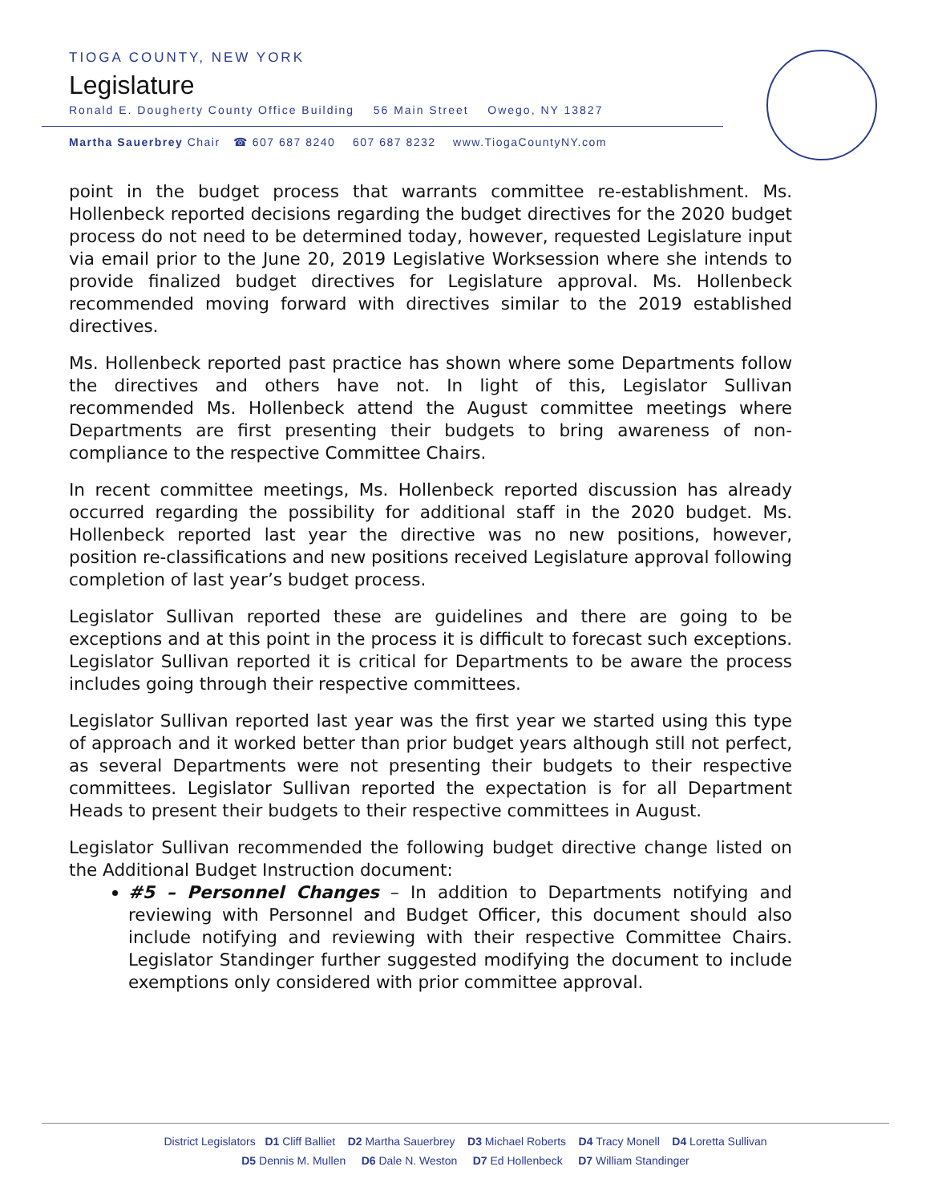TIOGA COUNTY, NEW YORK
Legislature
Ronald E. Dougherty County Office Building 56 Main Street Owego, NY 13827
Martha Sauerbrey Chair ☎ 607 687 8240 607 687 8232 www.TiogaCountyNY.com
point in the budget process that warrants committee re-establishment. Ms. Hollenbeck reported decisions regarding the budget directives for the 2020 budget process do not need to be determined today, however, requested Legislature input via email prior to the June 20, 2019 Legislative Worksession where she intends to provide finalized budget directives for Legislature approval. Ms. Hollenbeck recommended moving forward with directives similar to the 2019 established directives.
Ms. Hollenbeck reported past practice has shown where some Departments follow the directives and others have not. In light of this, Legislator Sullivan recommended Ms. Hollenbeck attend the August committee meetings where Departments are first presenting their budgets to bring awareness of non-compliance to the respective Committee Chairs.
In recent committee meetings, Ms. Hollenbeck reported discussion has already occurred regarding the possibility for additional staff in the 2020 budget. Ms. Hollenbeck reported last year the directive was no new positions, however, position re-classifications and new positions received Legislature approval following completion of last year’s budget process.
Legislator Sullivan reported these are guidelines and there are going to be exceptions and at this point in the process it is difficult to forecast such exceptions. Legislator Sullivan reported it is critical for Departments to be aware the process includes going through their respective committees.
Legislator Sullivan reported last year was the first year we started using this type of approach and it worked better than prior budget years although still not perfect, as several Departments were not presenting their budgets to their respective committees. Legislator Sullivan reported the expectation is for all Department Heads to present their budgets to their respective committees in August.
Legislator Sullivan recommended the following budget directive change listed on the Additional Budget Instruction document:
#5 – Personnel Changes – In addition to Departments notifying and reviewing with Personnel and Budget Officer, this document should also include notifying and reviewing with their respective Committee Chairs. Legislator Standinger further suggested modifying the document to include exemptions only considered with prior committee approval.
District Legislators D1 Cliff Balliet D2 Martha Sauerbrey D3 Michael Roberts D4 Tracy Monell D4 Loretta Sullivan
D5 Dennis M. Mullen D6 Dale N. Weston D7 Ed Hollenbeck D7 William Standinger